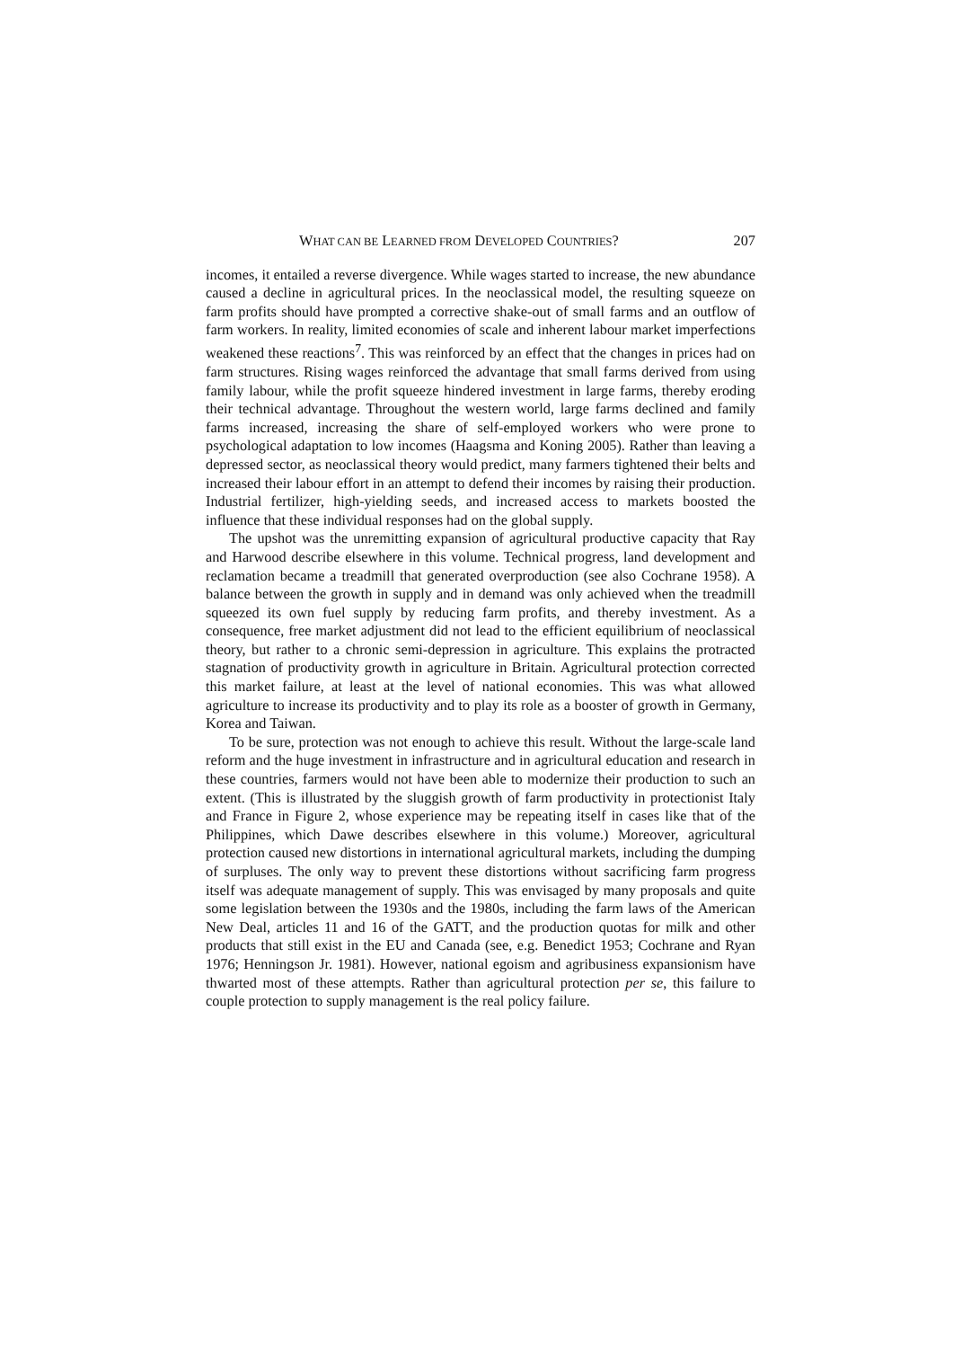WHAT CAN BE LEARNED FROM DEVELOPED COUNTRIES? 207
incomes, it entailed a reverse divergence. While wages started to increase, the new abundance caused a decline in agricultural prices. In the neoclassical model, the resulting squeeze on farm profits should have prompted a corrective shake-out of small farms and an outflow of farm workers. In reality, limited economies of scale and inherent labour market imperfections weakened these reactions<sup>7</sup>. This was reinforced by an effect that the changes in prices had on farm structures. Rising wages reinforced the advantage that small farms derived from using family labour, while the profit squeeze hindered investment in large farms, thereby eroding their technical advantage. Throughout the western world, large farms declined and family farms increased, increasing the share of self-employed workers who were prone to psychological adaptation to low incomes (Haagsma and Koning 2005). Rather than leaving a depressed sector, as neoclassical theory would predict, many farmers tightened their belts and increased their labour effort in an attempt to defend their incomes by raising their production. Industrial fertilizer, high-yielding seeds, and increased access to markets boosted the influence that these individual responses had on the global supply.
The upshot was the unremitting expansion of agricultural productive capacity that Ray and Harwood describe elsewhere in this volume. Technical progress, land development and reclamation became a treadmill that generated overproduction (see also Cochrane 1958). A balance between the growth in supply and in demand was only achieved when the treadmill squeezed its own fuel supply by reducing farm profits, and thereby investment. As a consequence, free market adjustment did not lead to the efficient equilibrium of neoclassical theory, but rather to a chronic semi-depression in agriculture. This explains the protracted stagnation of productivity growth in agriculture in Britain. Agricultural protection corrected this market failure, at least at the level of national economies. This was what allowed agriculture to increase its productivity and to play its role as a booster of growth in Germany, Korea and Taiwan.
To be sure, protection was not enough to achieve this result. Without the large-scale land reform and the huge investment in infrastructure and in agricultural education and research in these countries, farmers would not have been able to modernize their production to such an extent. (This is illustrated by the sluggish growth of farm productivity in protectionist Italy and France in Figure 2, whose experience may be repeating itself in cases like that of the Philippines, which Dawe describes elsewhere in this volume.) Moreover, agricultural protection caused new distortions in international agricultural markets, including the dumping of surpluses. The only way to prevent these distortions without sacrificing farm progress itself was adequate management of supply. This was envisaged by many proposals and quite some legislation between the 1930s and the 1980s, including the farm laws of the American New Deal, articles 11 and 16 of the GATT, and the production quotas for milk and other products that still exist in the EU and Canada (see, e.g. Benedict 1953; Cochrane and Ryan 1976; Henningson Jr. 1981). However, national egoism and agribusiness expansionism have thwarted most of these attempts. Rather than agricultural protection per se, this failure to couple protection to supply management is the real policy failure.